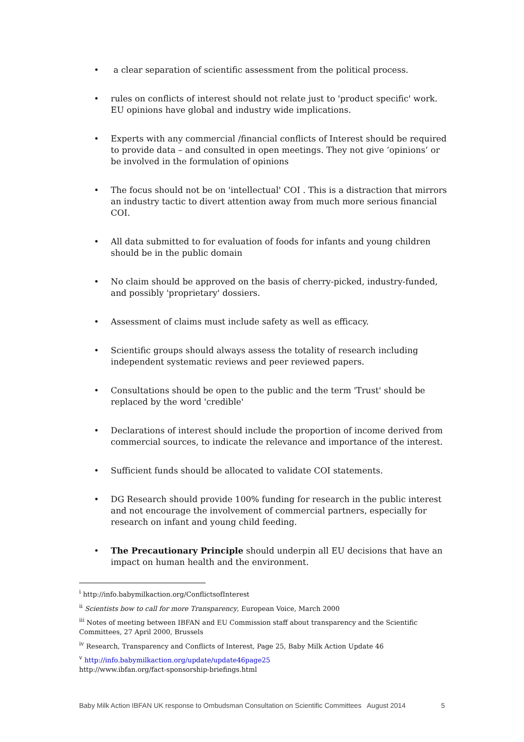• a clear separation of scientific assessment from the political process.
• rules on conflicts of interest should not relate just to 'product specific' work. EU opinions have global and industry wide implications.
• Experts with any commercial /financial conflicts of Interest should be required to provide data – and consulted in open meetings. They not give ‘opinions’ or be involved in the formulation of opinions
• The focus should not be on 'intellectual' COI . This is a distraction that mirrors an industry tactic to divert attention away from much more serious financial COI.
• All data submitted to for evaluation of foods for infants and young children should be in the public domain
• No claim should be approved on the basis of cherry-picked, industry-funded, and possibly 'proprietary' dossiers.
• Assessment of claims must include safety as well as efficacy.
• Scientific groups should always assess the totality of research including independent systematic reviews and peer reviewed papers.
• Consultations should be open to the public and the term 'Trust' should be replaced by the word 'credible'
• Declarations of interest should include the proportion of income derived from commercial sources, to indicate the relevance and importance of the interest.
• Sufficient funds should be allocated to validate COI statements.
• DG Research should provide 100% funding for research in the public interest and not encourage the involvement of commercial partners, especially for research on infant and young child feeding.
• The Precautionary Principle should underpin all EU decisions that have an impact on human health and the environment.
<sup>i</sup> http://info.babymilkaction.org/ConflictsofInterest
<sup>ii</sup> Scientists bow to call for more Transparency, European Voice, March 2000
<sup>iii</sup> Notes of meeting between IBFAN and EU Commission staff about transparency and the Scientific Committees, 27 April 2000, Brussels
<sup>iv</sup> Research, Transparency and Conflicts of Interest, Page 25, Baby Milk Action Update 46
<sup>v</sup> http://info.babymilkaction.org/update/update46page25
http://www.ibfan.org/fact-sponsorship-briefings.html
Baby Milk Action IBFAN UK response to Ombudsman Consultation on Scientific Committees August 2014 5